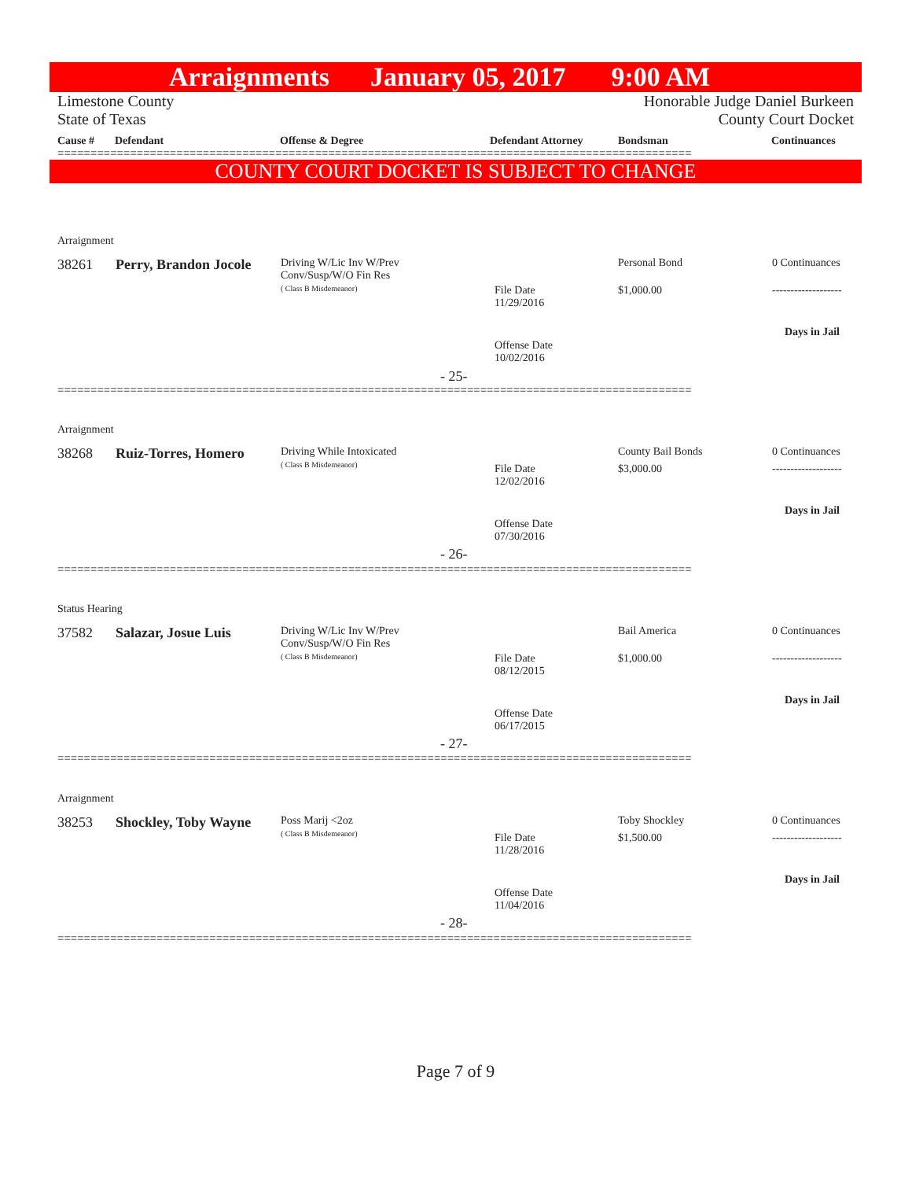Arraignments January 05, 2017 9:00 AM
Limestone County
State of Texas
Honorable Judge Daniel Burkeen
County Court Docket
Cause # Defendant Offense & Degree Defendant Attorney Bondsman Continuances
================================================================================================
COUNTY COURT DOCKET IS SUBJECT TO CHANGE
Arraignment
38261 Perry, Brandon Jocole
Driving W/Lic Inv W/Prev
Conv/Susp/W/O Fin Res
( Class B Misdemeanor)
File Date
11/29/2016
Offense Date
10/02/2016
- 25-
Personal Bond
$1,000.00
0 Continuances
-------------------
Days in Jail
================================================================================================
Arraignment
38268 Ruiz-Torres, Homero
Driving While Intoxicated
( Class B Misdemeanor)
File Date
12/02/2016
Offense Date
07/30/2016
- 26-
County Bail Bonds
$3,000.00
0 Continuances
-------------------
Days in Jail
================================================================================================
Status Hearing
37582 Salazar, Josue Luis
Driving W/Lic Inv W/Prev
Conv/Susp/W/O Fin Res
( Class B Misdemeanor)
File Date
08/12/2015
Offense Date
06/17/2015
- 27-
Bail America
$1,000.00
0 Continuances
-------------------
Days in Jail
================================================================================================
Arraignment
38253 Shockley, Toby Wayne
Poss Marij <2oz
( Class B Misdemeanor)
File Date
11/28/2016
Offense Date
11/04/2016
- 28-
Toby Shockley
$1,500.00
0 Continuances
-------------------
Days in Jail
================================================================================================
Page 7 of 9